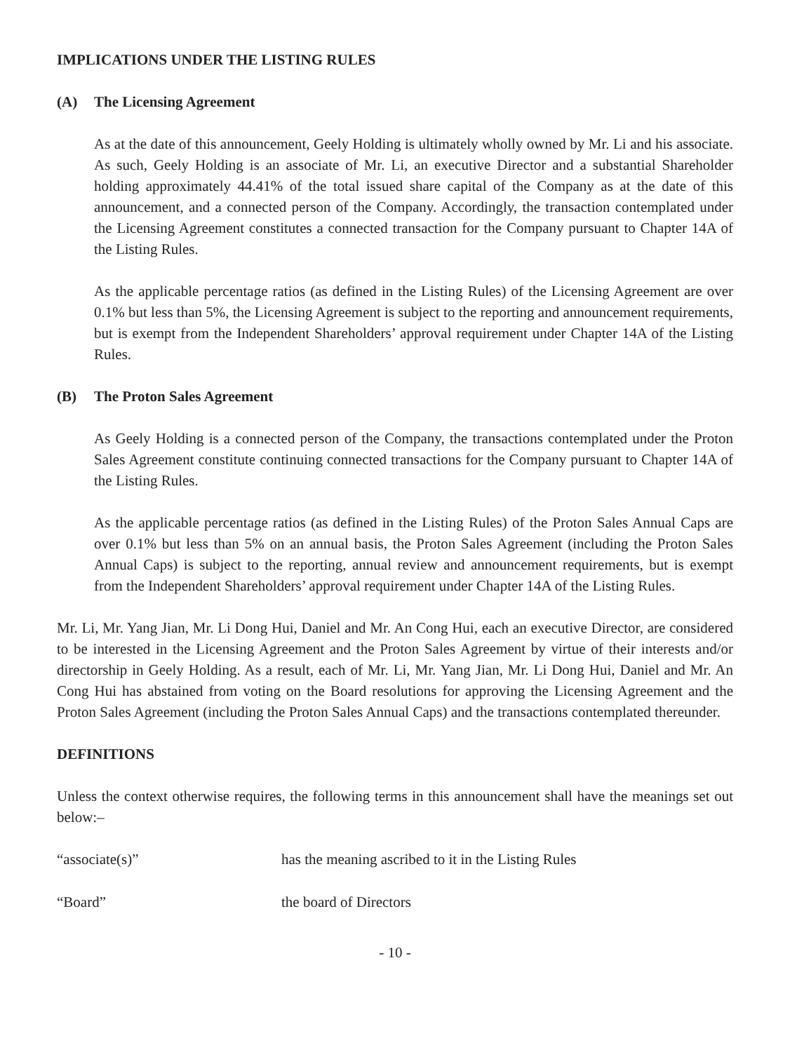IMPLICATIONS UNDER THE LISTING RULES
(A) The Licensing Agreement
As at the date of this announcement, Geely Holding is ultimately wholly owned by Mr. Li and his associate. As such, Geely Holding is an associate of Mr. Li, an executive Director and a substantial Shareholder holding approximately 44.41% of the total issued share capital of the Company as at the date of this announcement, and a connected person of the Company. Accordingly, the transaction contemplated under the Licensing Agreement constitutes a connected transaction for the Company pursuant to Chapter 14A of the Listing Rules.
As the applicable percentage ratios (as defined in the Listing Rules) of the Licensing Agreement are over 0.1% but less than 5%, the Licensing Agreement is subject to the reporting and announcement requirements, but is exempt from the Independent Shareholders’ approval requirement under Chapter 14A of the Listing Rules.
(B) The Proton Sales Agreement
As Geely Holding is a connected person of the Company, the transactions contemplated under the Proton Sales Agreement constitute continuing connected transactions for the Company pursuant to Chapter 14A of the Listing Rules.
As the applicable percentage ratios (as defined in the Listing Rules) of the Proton Sales Annual Caps are over 0.1% but less than 5% on an annual basis, the Proton Sales Agreement (including the Proton Sales Annual Caps) is subject to the reporting, annual review and announcement requirements, but is exempt from the Independent Shareholders’ approval requirement under Chapter 14A of the Listing Rules.
Mr. Li, Mr. Yang Jian, Mr. Li Dong Hui, Daniel and Mr. An Cong Hui, each an executive Director, are considered to be interested in the Licensing Agreement and the Proton Sales Agreement by virtue of their interests and/or directorship in Geely Holding. As a result, each of Mr. Li, Mr. Yang Jian, Mr. Li Dong Hui, Daniel and Mr. An Cong Hui has abstained from voting on the Board resolutions for approving the Licensing Agreement and the Proton Sales Agreement (including the Proton Sales Annual Caps) and the transactions contemplated thereunder.
DEFINITIONS
Unless the context otherwise requires, the following terms in this announcement shall have the meanings set out below:–
| “associate(s)” | has the meaning ascribed to it in the Listing Rules |
| “Board” | the board of Directors |
- 10 -